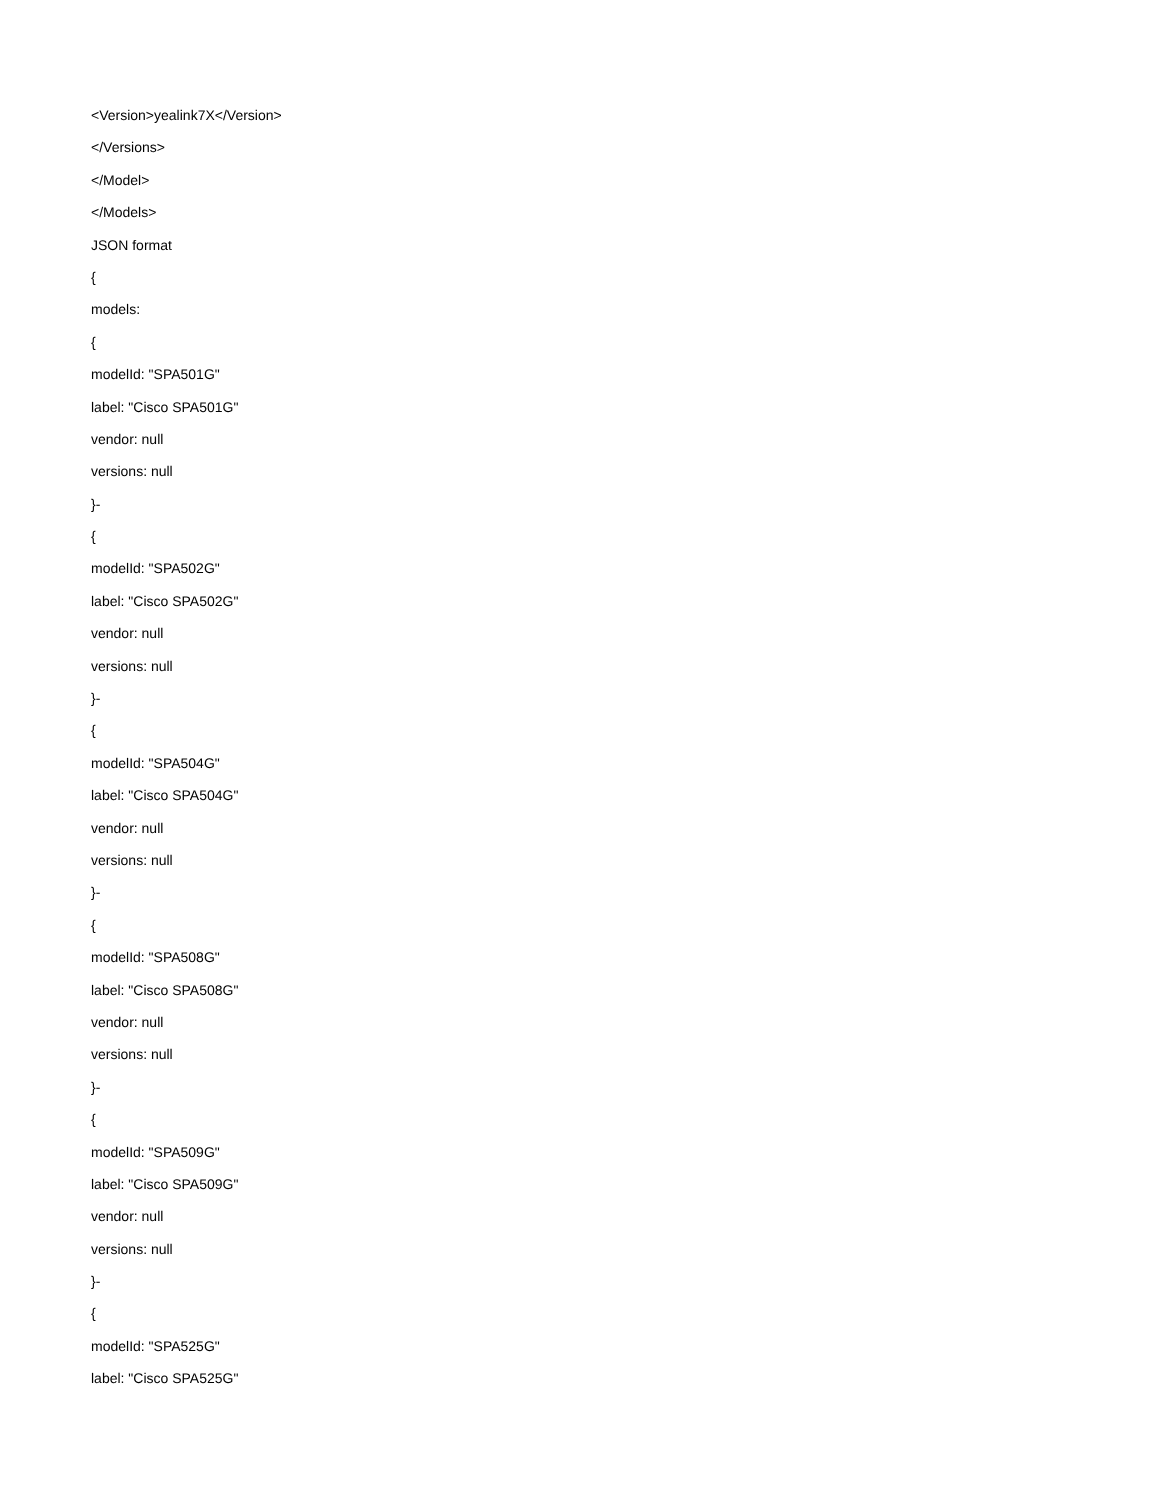<Version>yealink7X</Version>
</Versions>
</Model>
</Models>
JSON format
{
models:
{
modelId: "SPA501G"
label: "Cisco SPA501G"
vendor: null
versions: null
}-
{
modelId: "SPA502G"
label: "Cisco SPA502G"
vendor: null
versions: null
}-
{
modelId: "SPA504G"
label: "Cisco SPA504G"
vendor: null
versions: null
}-
{
modelId: "SPA508G"
label: "Cisco SPA508G"
vendor: null
versions: null
}-
{
modelId: "SPA509G"
label: "Cisco SPA509G"
vendor: null
versions: null
}-
{
modelId: "SPA525G"
label: "Cisco SPA525G"